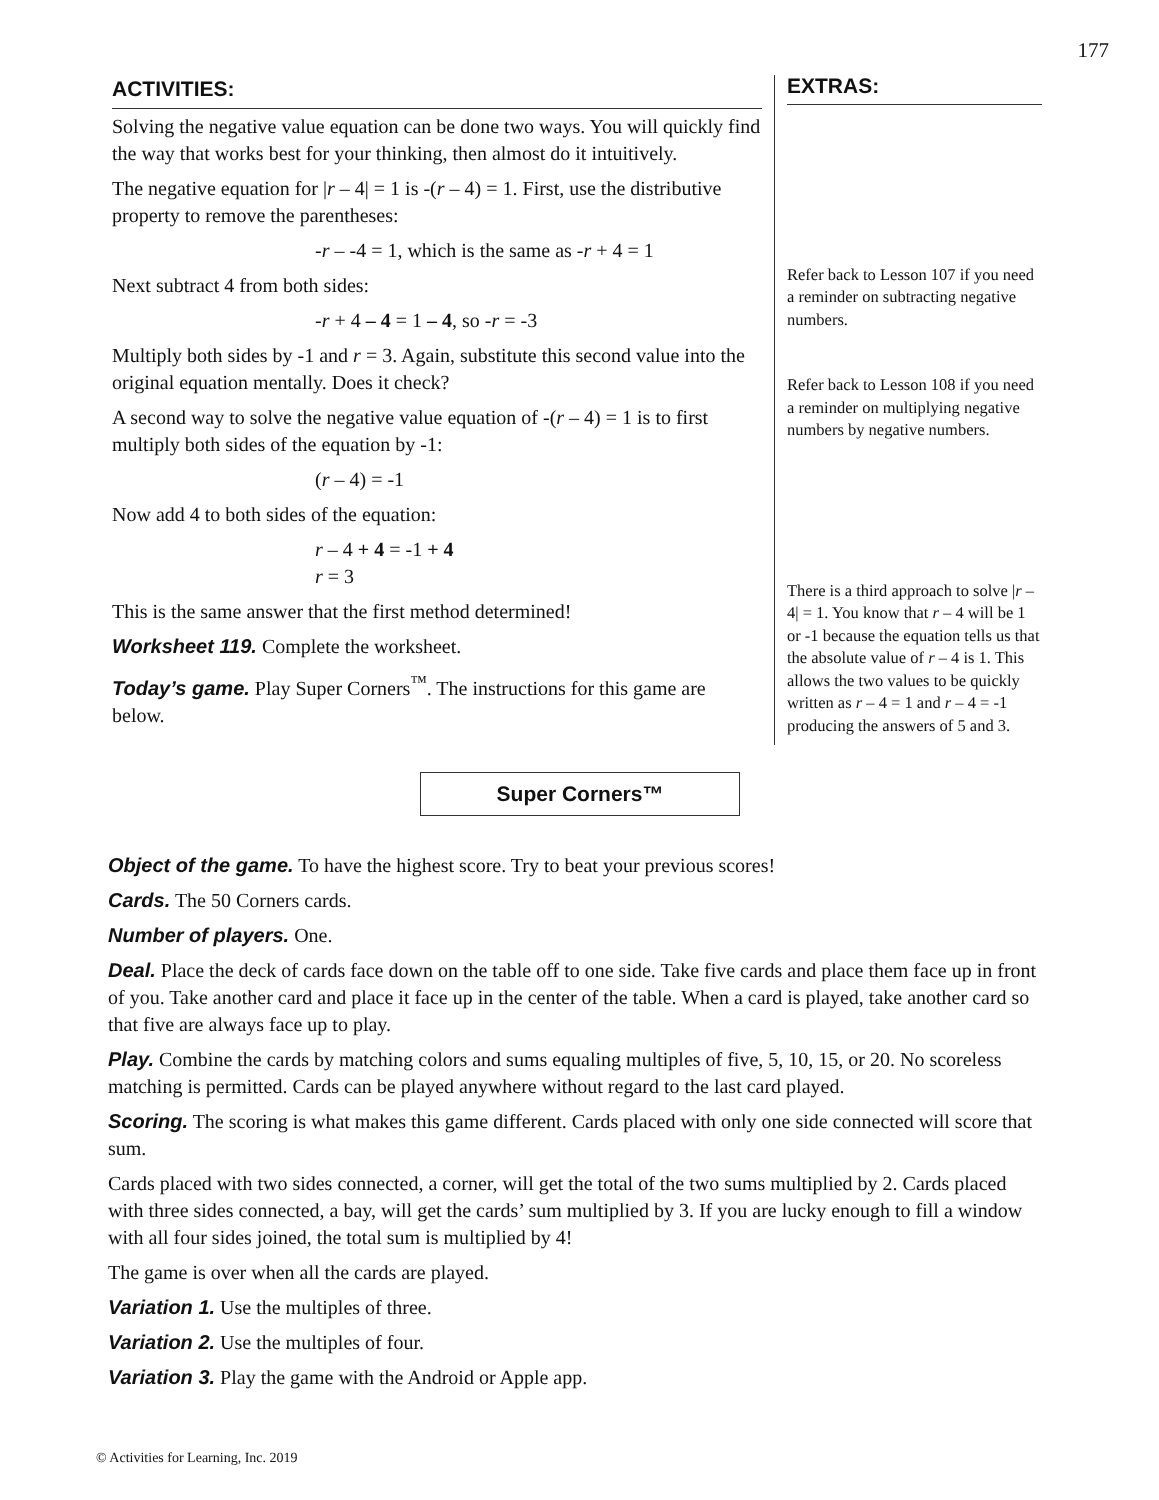177
ACTIVITIES:
Solving the negative value equation can be done two ways. You will quickly find the way that works best for your thinking, then almost do it intuitively.
The negative equation for |r – 4| = 1 is -(r – 4) = 1. First, use the distributive property to remove the parentheses:
-r – -4 = 1, which is the same as -r + 4 = 1
Next subtract 4 from both sides:
-r + 4 – 4 = 1 – 4, so -r = -3
Multiply both sides by -1 and r = 3. Again, substitute this second value into the original equation mentally. Does it check?
A second way to solve the negative value equation of -(r – 4) = 1 is to first multiply both sides of the equation by -1:
(r – 4) = -1
Now add 4 to both sides of the equation:
r – 4 + 4 = -1 + 4
r = 3
This is the same answer that the first method determined!
Worksheet 119. Complete the worksheet.
Today’s game. Play Super Corners<sup>™</sup>. The instructions for this game are below.
EXTRAS:
Refer back to Lesson 107 if you need a reminder on subtracting negative numbers.
Refer back to Lesson 108 if you need a reminder on multiplying negative numbers by negative numbers.
There is a third approach to solve |r – 4| = 1. You know that r – 4 will be 1 or -1 because the equation tells us that the absolute value of r – 4 is 1. This allows the two values to be quickly written as r – 4 = 1 and r – 4 = -1 producing the answers of 5 and 3.
Super Corners™
Object of the game. To have the highest score. Try to beat your previous scores!
Cards. The 50 Corners cards.
Number of players. One.
Deal. Place the deck of cards face down on the table off to one side. Take five cards and place them face up in front of you. Take another card and place it face up in the center of the table. When a card is played, take another card so that five are always face up to play.
Play. Combine the cards by matching colors and sums equaling multiples of five, 5, 10, 15, or 20. No scoreless matching is permitted. Cards can be played anywhere without regard to the last card played.
Scoring. The scoring is what makes this game different. Cards placed with only one side connected will score that sum.
Cards placed with two sides connected, a corner, will get the total of the two sums multiplied by 2. Cards placed with three sides connected, a bay, will get the cards’ sum multiplied by 3. If you are lucky enough to fill a window with all four sides joined, the total sum is multiplied by 4!
The game is over when all the cards are played.
Variation 1. Use the multiples of three.
Variation 2. Use the multiples of four.
Variation 3. Play the game with the Android or Apple app.
© Activities for Learning, Inc. 2019